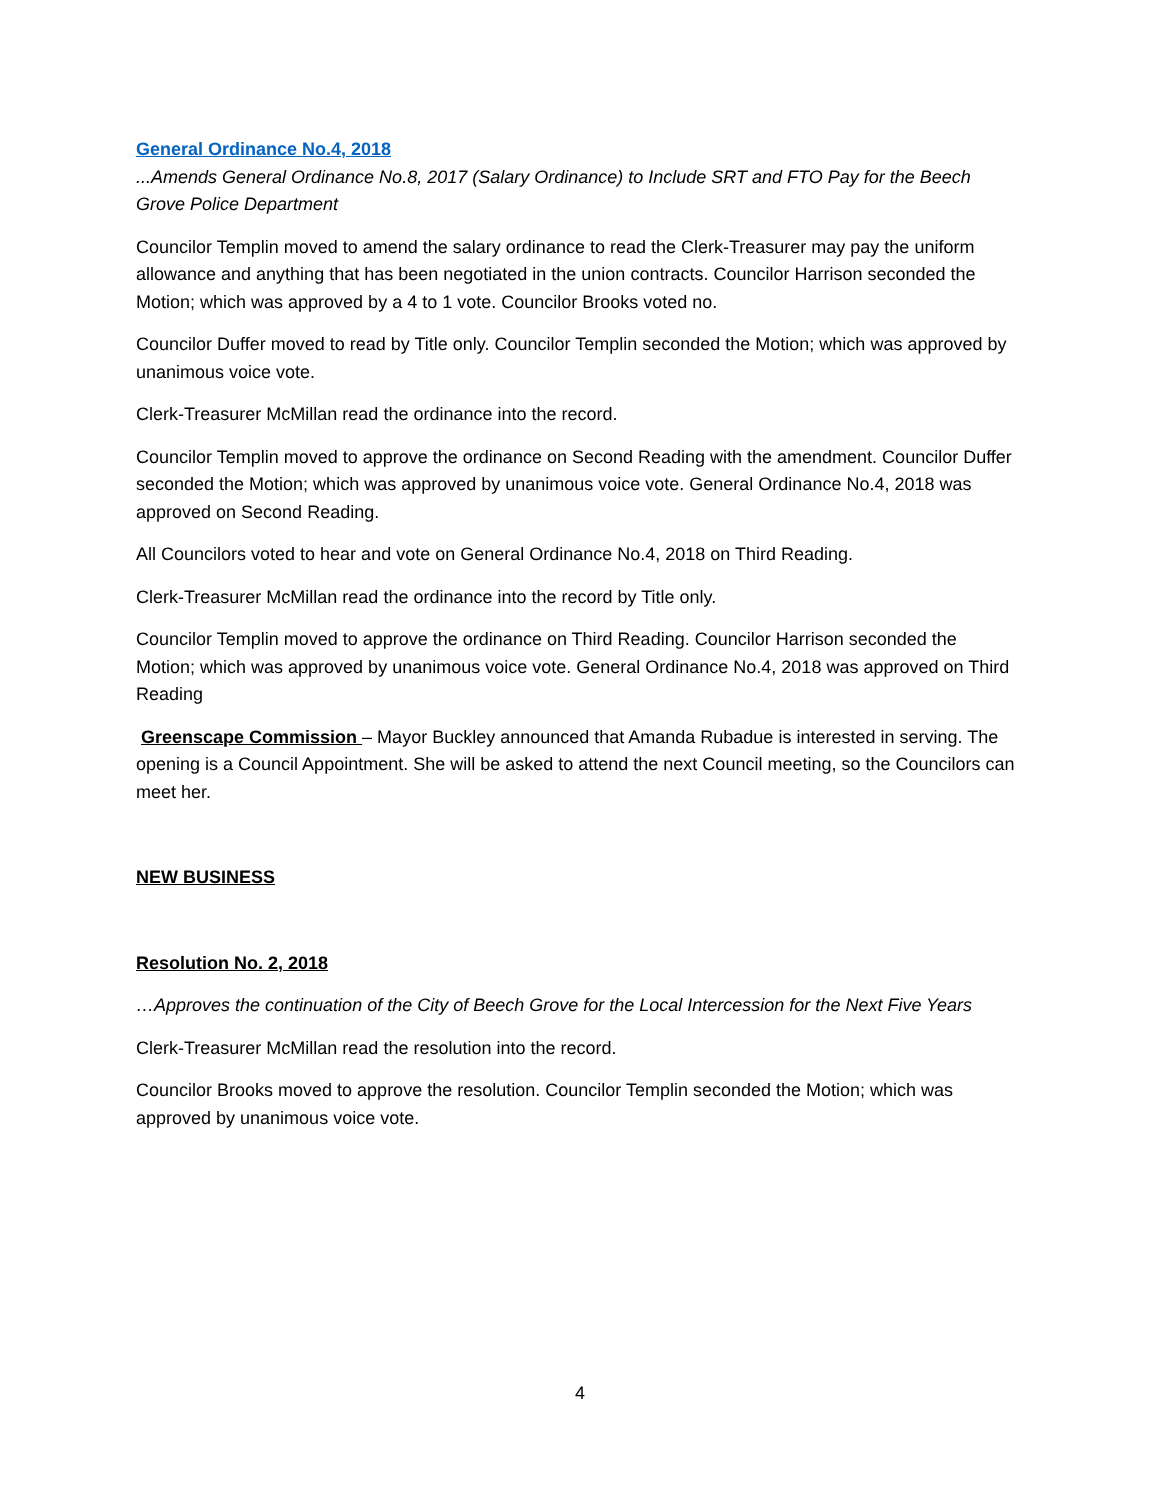General Ordinance No.4, 2018
...Amends General Ordinance No.8, 2017 (Salary Ordinance) to Include SRT and FTO Pay for the Beech Grove Police Department
Councilor Templin moved to amend the salary ordinance to read the Clerk-Treasurer may pay the uniform allowance and anything that has been negotiated in the union contracts. Councilor Harrison seconded the Motion; which was approved by a 4 to 1 vote. Councilor Brooks voted no.
Councilor Duffer moved to read by Title only. Councilor Templin seconded the Motion; which was approved by unanimous voice vote.
Clerk-Treasurer McMillan read the ordinance into the record.
Councilor Templin moved to approve the ordinance on Second Reading with the amendment. Councilor Duffer seconded the Motion; which was approved by unanimous voice vote. General Ordinance No.4, 2018 was approved on Second Reading.
All Councilors voted to hear and vote on General Ordinance No.4, 2018 on Third Reading.
Clerk-Treasurer McMillan read the ordinance into the record by Title only.
Councilor Templin moved to approve the ordinance on Third Reading. Councilor Harrison seconded the Motion; which was approved by unanimous voice vote. General Ordinance No.4, 2018 was approved on Third Reading
Greenscape Commission – Mayor Buckley announced that Amanda Rubadue is interested in serving. The opening is a Council Appointment. She will be asked to attend the next Council meeting, so the Councilors can meet her.
NEW BUSINESS
Resolution No. 2, 2018
…Approves the continuation of the City of Beech Grove for the Local Intercession for the Next Five Years
Clerk-Treasurer McMillan read the resolution into the record.
Councilor Brooks moved to approve the resolution. Councilor Templin seconded the Motion; which was approved by unanimous voice vote.
4